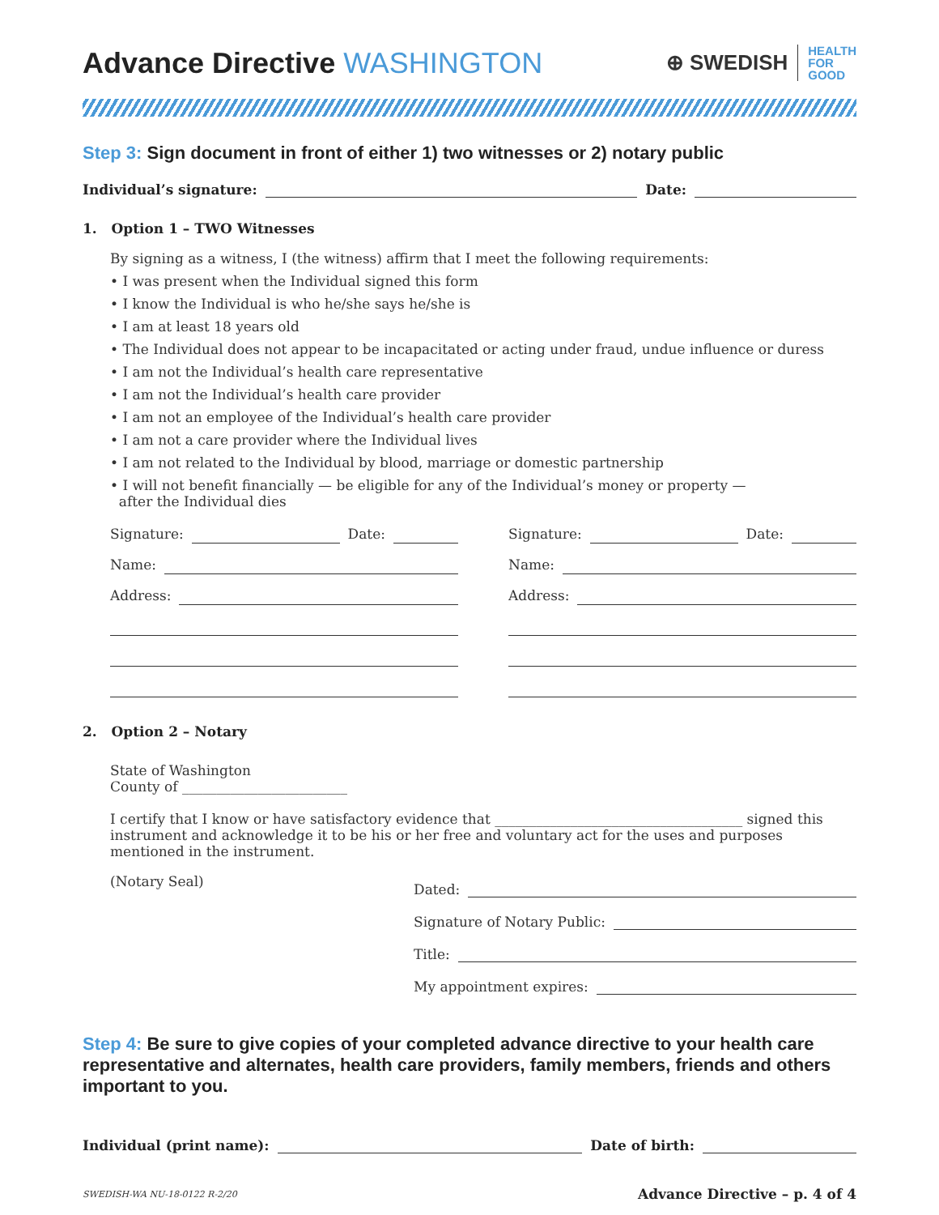Advance Directive WASHINGTON
⊕ SWEDISH HEALTH
FOR
GOOD
Step 3: Sign document in front of either 1) two witnesses or 2) notary public
Individual’s signature: Date:
1. Option 1 – TWO Witnesses
By signing as a witness, I (the witness) affirm that I meet the following requirements:
• I was present when the Individual signed this form
• I know the Individual is who he/she says he/she is
• I am at least 18 years old
• The Individual does not appear to be incapacitated or acting under fraud, undue influence or duress
• I am not the Individual’s health care representative
• I am not the Individual’s health care provider
• I am not an employee of the Individual’s health care provider
• I am not a care provider where the Individual lives
• I am not related to the Individual by blood, marriage or domestic partnership
• I will not benefit financially — be eligible for any of the Individual’s money or property —
after the Individual dies
Signature: Date:
Name:
Address:
Signature: Date:
Name:
Address:
2. Option 2 – Notary
State of Washington
County of ________________________
I certify that I know or have satisfactory evidence that ____________________________________ signed this instrument and acknowledge it to be his or her free and voluntary act for the uses and purposes mentioned in the instrument.
(Notary Seal)
Dated:
Signature of Notary Public:
Title:
My appointment expires:
Step 4: Be sure to give copies of your completed advance directive to your health care representative and alternates, health care providers, family members, friends and others important to you.
Individual (print name): Date of birth:
SWEDISH-WA NU-18-0122 R-2/20 Advance Directive – p. 4 of 4